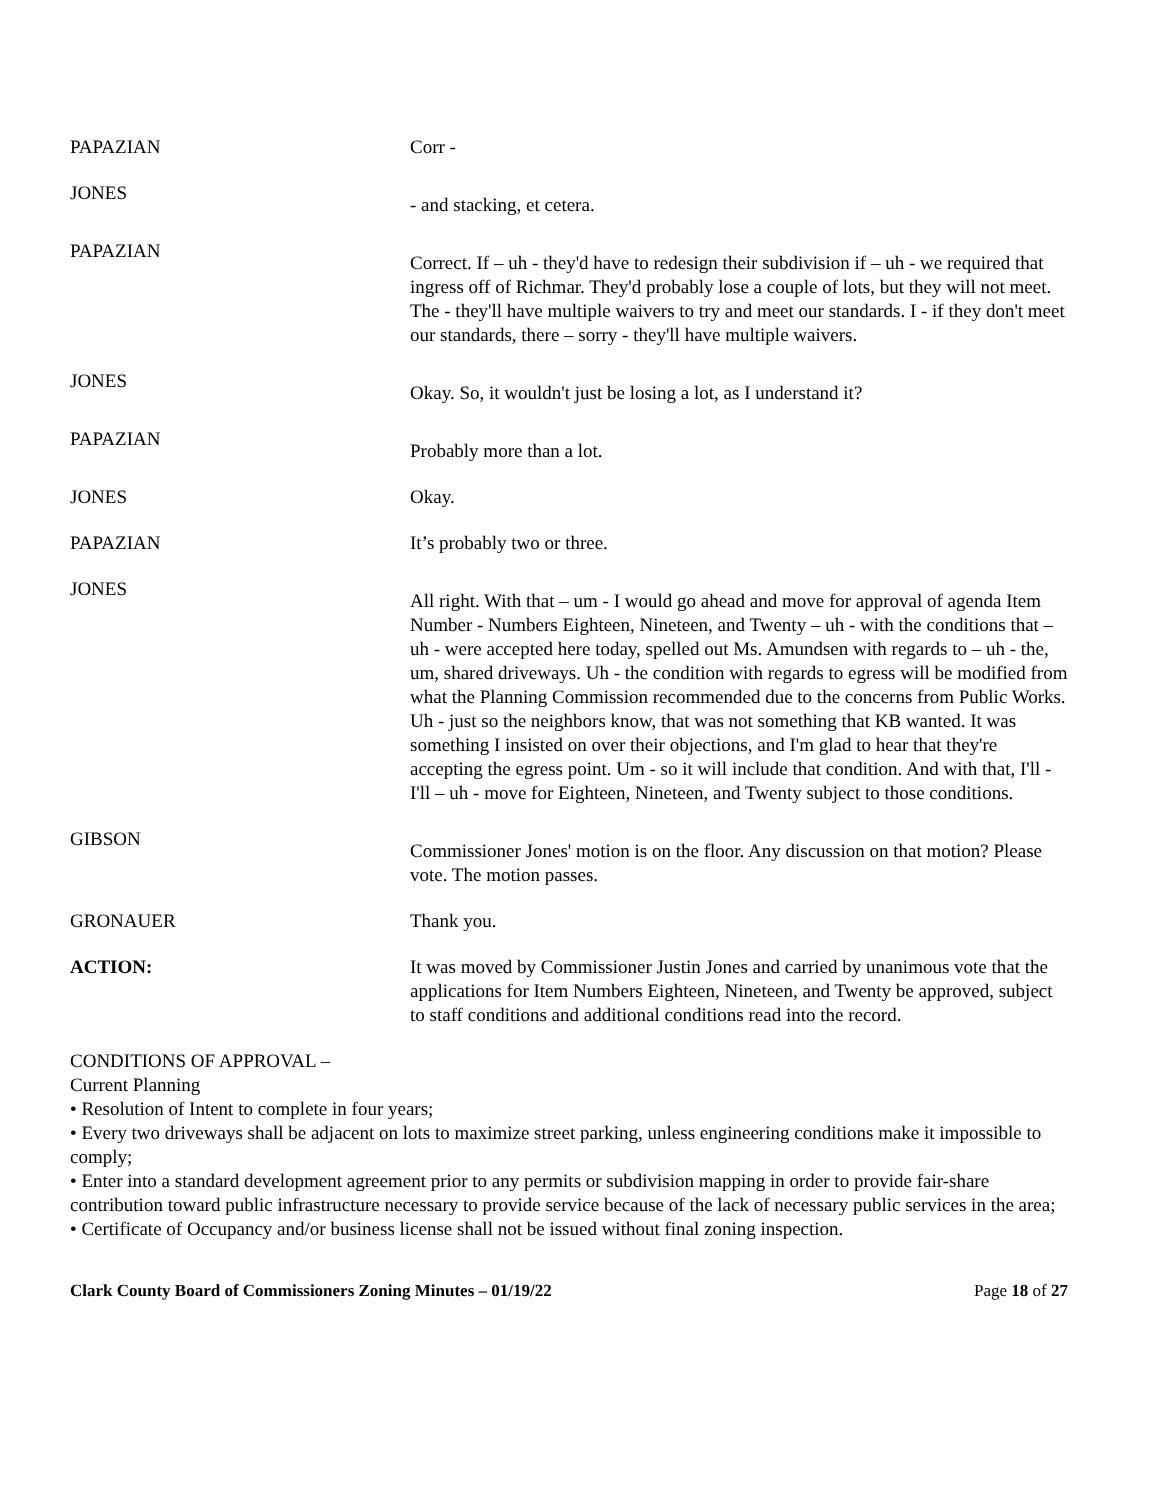PAPAZIAN Corr -
JONES
- and stacking, et cetera.
PAPAZIAN
Correct. If – uh - they'd have to redesign their subdivision if – uh - we required that ingress off of Richmar. They'd probably lose a couple of lots, but they will not meet. The - they'll have multiple waivers to try and meet our standards. I - if they don't meet our standards, there – sorry - they'll have multiple waivers.
JONES
Okay. So, it wouldn't just be losing a lot, as I understand it?
PAPAZIAN
Probably more than a lot.
JONES Okay.
PAPAZIAN It’s probably two or three.
JONES
All right. With that – um - I would go ahead and move for approval of agenda Item Number - Numbers Eighteen, Nineteen, and Twenty – uh - with the conditions that – uh - were accepted here today, spelled out Ms. Amundsen with regards to – uh - the, um, shared driveways. Uh - the condition with regards to egress will be modified from what the Planning Commission recommended due to the concerns from Public Works. Uh - just so the neighbors know, that was not something that KB wanted. It was something I insisted on over their objections, and I'm glad to hear that they're accepting the egress point. Um - so it will include that condition. And with that, I'll - I'll – uh - move for Eighteen, Nineteen, and Twenty subject to those conditions.
GIBSON
Commissioner Jones' motion is on the floor. Any discussion on that motion? Please vote. The motion passes.
GRONAUER Thank you.
ACTION: It was moved by Commissioner Justin Jones and carried by unanimous vote that the applications for Item Numbers Eighteen, Nineteen, and Twenty be approved, subject to staff conditions and additional conditions read into the record.
CONDITIONS OF APPROVAL –
Current Planning
• Resolution of Intent to complete in four years;
• Every two driveways shall be adjacent on lots to maximize street parking, unless engineering conditions make it impossible to comply;
• Enter into a standard development agreement prior to any permits or subdivision mapping in order to provide fair-share contribution toward public infrastructure necessary to provide service because of the lack of necessary public services in the area;
• Certificate of Occupancy and/or business license shall not be issued without final zoning inspection.
Clark County Board of Commissioners Zoning Minutes – 01/19/22 Page 18 of 27